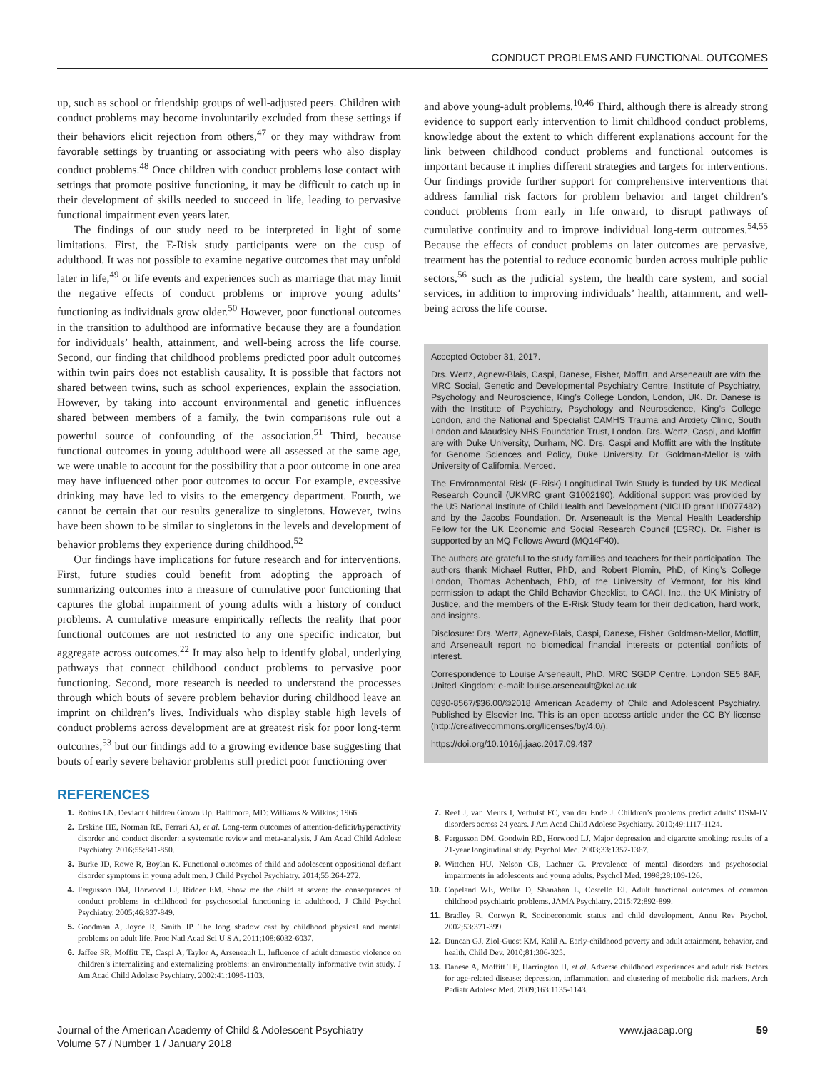CONDUCT PROBLEMS AND FUNCTIONAL OUTCOMES
up, such as school or friendship groups of well-adjusted peers. Children with conduct problems may become involuntarily excluded from these settings if their behaviors elicit rejection from others,<sup>47</sup> or they may withdraw from favorable settings by truanting or associating with peers who also display conduct problems.<sup>48</sup> Once children with conduct problems lose contact with settings that promote positive functioning, it may be difficult to catch up in their development of skills needed to succeed in life, leading to pervasive functional impairment even years later.
The findings of our study need to be interpreted in light of some limitations. First, the E-Risk study participants were on the cusp of adulthood. It was not possible to examine negative outcomes that may unfold later in life,<sup>49</sup> or life events and experiences such as marriage that may limit the negative effects of conduct problems or improve young adults’ functioning as individuals grow older.<sup>50</sup> However, poor functional outcomes in the transition to adulthood are informative because they are a foundation for individuals’ health, attainment, and well-being across the life course. Second, our finding that childhood problems predicted poor adult outcomes within twin pairs does not establish causality. It is possible that factors not shared between twins, such as school experiences, explain the association. However, by taking into account environmental and genetic influences shared between members of a family, the twin comparisons rule out a powerful source of confounding of the association.<sup>51</sup> Third, because functional outcomes in young adulthood were all assessed at the same age, we were unable to account for the possibility that a poor outcome in one area may have influenced other poor outcomes to occur. For example, excessive drinking may have led to visits to the emergency department. Fourth, we cannot be certain that our results generalize to singletons. However, twins have been shown to be similar to singletons in the levels and development of behavior problems they experience during childhood.<sup>52</sup>
Our findings have implications for future research and for interventions. First, future studies could benefit from adopting the approach of summarizing outcomes into a measure of cumulative poor functioning that captures the global impairment of young adults with a history of conduct problems. A cumulative measure empirically reflects the reality that poor functional outcomes are not restricted to any one specific indicator, but aggregate across outcomes.<sup>22</sup> It may also help to identify global, underlying pathways that connect childhood conduct problems to pervasive poor functioning. Second, more research is needed to understand the processes through which bouts of severe problem behavior during childhood leave an imprint on children’s lives. Individuals who display stable high levels of conduct problems across development are at greatest risk for poor long-term outcomes,<sup>53</sup> but our findings add to a growing evidence base suggesting that bouts of early severe behavior problems still predict poor functioning over
and above young-adult problems.<sup>10,46</sup> Third, although there is already strong evidence to support early intervention to limit childhood conduct problems, knowledge about the extent to which different explanations account for the link between childhood conduct problems and functional outcomes is important because it implies different strategies and targets for interventions. Our findings provide further support for comprehensive interventions that address familial risk factors for problem behavior and target children’s conduct problems from early in life onward, to disrupt pathways of cumulative continuity and to improve individual long-term outcomes.<sup>54,55</sup> Because the effects of conduct problems on later outcomes are pervasive, treatment has the potential to reduce economic burden across multiple public sectors,<sup>56</sup> such as the judicial system, the health care system, and social services, in addition to improving individuals’ health, attainment, and well-being across the life course.
Accepted October 31, 2017.
Drs. Wertz, Agnew-Blais, Caspi, Danese, Fisher, Moffitt, and Arseneault are with the MRC Social, Genetic and Developmental Psychiatry Centre, Institute of Psychiatry, Psychology and Neuroscience, King’s College London, London, UK. Dr. Danese is with the Institute of Psychiatry, Psychology and Neuroscience, King’s College London, and the National and Specialist CAMHS Trauma and Anxiety Clinic, South London and Maudsley NHS Foundation Trust, London. Drs. Wertz, Caspi, and Moffitt are with Duke University, Durham, NC. Drs. Caspi and Moffitt are with the Institute for Genome Sciences and Policy, Duke University. Dr. Goldman-Mellor is with University of California, Merced.
The Environmental Risk (E-Risk) Longitudinal Twin Study is funded by UK Medical Research Council (UKMRC grant G1002190). Additional support was provided by the US National Institute of Child Health and Development (NICHD grant HD077482) and by the Jacobs Foundation. Dr. Arseneault is the Mental Health Leadership Fellow for the UK Economic and Social Research Council (ESRC). Dr. Fisher is supported by an MQ Fellows Award (MQ14F40).
The authors are grateful to the study families and teachers for their participation. The authors thank Michael Rutter, PhD, and Robert Plomin, PhD, of King’s College London, Thomas Achenbach, PhD, of the University of Vermont, for his kind permission to adapt the Child Behavior Checklist, to CACI, Inc., the UK Ministry of Justice, and the members of the E-Risk Study team for their dedication, hard work, and insights.
Disclosure: Drs. Wertz, Agnew-Blais, Caspi, Danese, Fisher, Goldman-Mellor, Moffitt, and Arseneault report no biomedical financial interests or potential conflicts of interest.
Correspondence to Louise Arseneault, PhD, MRC SGDP Centre, London SE5 8AF, United Kingdom; e-mail: louise.arseneault@kcl.ac.uk
0890-8567/$36.00/©2018 American Academy of Child and Adolescent Psychiatry. Published by Elsevier Inc. This is an open access article under the CC BY license (http://creativecommons.org/licenses/by/4.0/).
https://doi.org/10.1016/j.jaac.2017.09.437
REFERENCES
1. Robins LN. Deviant Children Grown Up. Baltimore, MD: Williams & Wilkins; 1966.
2. Erskine HE, Norman RE, Ferrari AJ, et al. Long-term outcomes of attention-deficit/hyperactivity disorder and conduct disorder: a systematic review and meta-analysis. J Am Acad Child Adolesc Psychiatry. 2016;55:841-850.
3. Burke JD, Rowe R, Boylan K. Functional outcomes of child and adolescent oppositional defiant disorder symptoms in young adult men. J Child Psychol Psychiatry. 2014;55:264-272.
4. Fergusson DM, Horwood LJ, Ridder EM. Show me the child at seven: the consequences of conduct problems in childhood for psychosocial functioning in adulthood. J Child Psychol Psychiatry. 2005;46:837-849.
5. Goodman A, Joyce R, Smith JP. The long shadow cast by childhood physical and mental problems on adult life. Proc Natl Acad Sci U S A. 2011;108:6032-6037.
6. Jaffee SR, Moffitt TE, Caspi A, Taylor A, Arseneault L. Influence of adult domestic violence on children’s internalizing and externalizing problems: an environmentally informative twin study. J Am Acad Child Adolesc Psychiatry. 2002;41:1095-1103.
7. Reef J, van Meurs I, Verhulst FC, van der Ende J. Children’s problems predict adults’ DSM-IV disorders across 24 years. J Am Acad Child Adolesc Psychiatry. 2010;49:1117-1124.
8. Fergusson DM, Goodwin RD, Horwood LJ. Major depression and cigarette smoking: results of a 21-year longitudinal study. Psychol Med. 2003;33:1357-1367.
9. Wittchen HU, Nelson CB, Lachner G. Prevalence of mental disorders and psychosocial impairments in adolescents and young adults. Psychol Med. 1998;28:109-126.
10. Copeland WE, Wolke D, Shanahan L, Costello EJ. Adult functional outcomes of common childhood psychiatric problems. JAMA Psychiatry. 2015;72:892-899.
11. Bradley R, Corwyn R. Socioeconomic status and child development. Annu Rev Psychol. 2002;53:371-399.
12. Duncan GJ, Ziol-Guest KM, Kalil A. Early-childhood poverty and adult attainment, behavior, and health. Child Dev. 2010;81:306-325.
13. Danese A, Moffitt TE, Harrington H, et al. Adverse childhood experiences and adult risk factors for age-related disease: depression, inflammation, and clustering of metabolic risk markers. Arch Pediatr Adolesc Med. 2009;163:1135-1143.
Journal of the American Academy of Child & Adolescent Psychiatry
Volume 57 / Number 1 / January 2018
www.jaacap.org 59